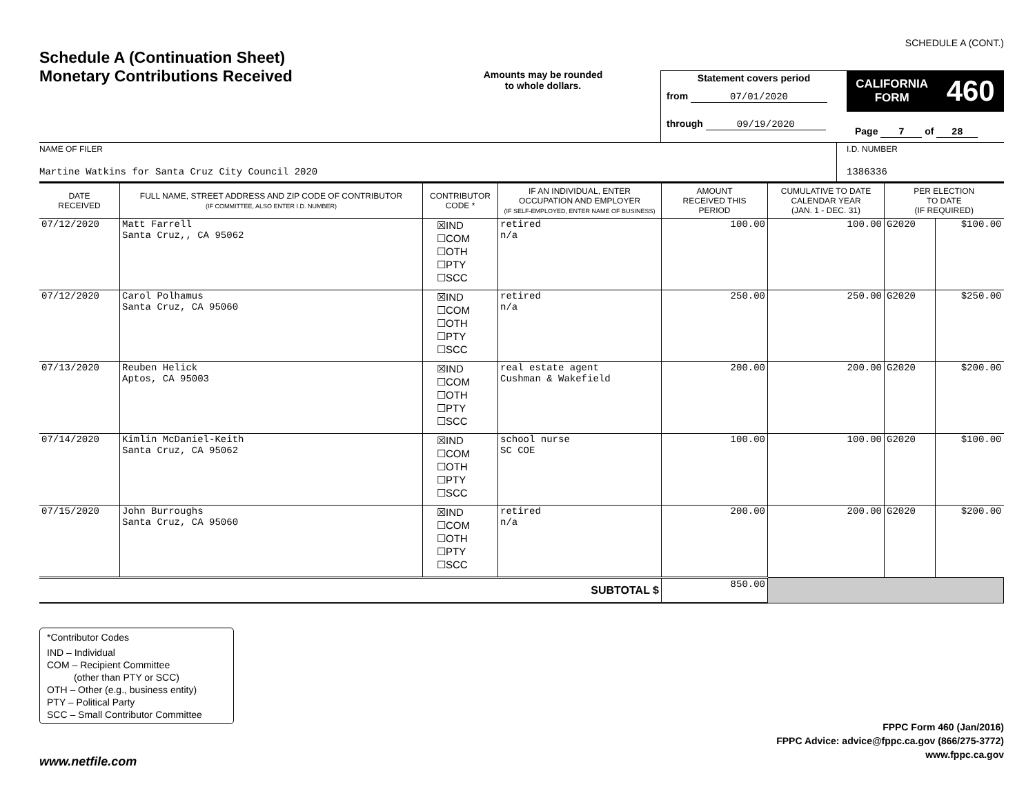SCHEDULE A (CONT.)
Schedule A (Continuation Sheet)
Monetary Contributions Received
Amounts may be rounded
to whole dollars.
Statement covers period
from 07/01/2020
through 09/19/2020
CALIFORNIA
FORM 460
Page 7 of 28
NAME OF FILER
Martine Watkins for Santa Cruz City Council 2020
I.D. NUMBER
1386336
| DATE RECEIVED | FULL NAME, STREET ADDRESS AND ZIP CODE OF CONTRIBUTOR (IF COMMITTEE, ALSO ENTER I.D. NUMBER) | CONTRIBUTOR CODE * | IF AN INDIVIDUAL, ENTER OCCUPATION AND EMPLOYER (IF SELF-EMPLOYED, ENTER NAME OF BUSINESS) | AMOUNT RECEIVED THIS PERIOD | CUMULATIVE TO DATE CALENDAR YEAR (JAN. 1 - DEC. 31) | PER ELECTION TO DATE (IF REQUIRED) | |
| --- | --- | --- | --- | --- | --- | --- | --- |
| 07/12/2020 | Matt Farrell Santa Cruz,, CA 95062 | ☒IND ☐COM ☐OTH ☐PTY ☐SCC | retired n/a | 100.00 | 100.00 | G2020 | $100.00 |
| 07/12/2020 | Carol Polhamus Santa Cruz, CA 95060 | ☒IND ☐COM ☐OTH ☐PTY ☐SCC | retired n/a | 250.00 | 250.00 | G2020 | $250.00 |
| 07/13/2020 | Reuben Helick Aptos, CA 95003 | ☒IND ☐COM ☐OTH ☐PTY ☐SCC | real estate agent Cushman & Wakefield | 200.00 | 200.00 | G2020 | $200.00 |
| 07/14/2020 | Kimlin McDaniel-Keith Santa Cruz, CA 95062 | ☒IND ☐COM ☐OTH ☐PTY ☐SCC | school nurse SC COE | 100.00 | 100.00 | G2020 | $100.00 |
| 07/15/2020 | John Burroughs Santa Cruz, CA 95060 | ☒IND ☐COM ☐OTH ☐PTY ☐SCC | retired n/a | 200.00 | 200.00 | G2020 | $200.00 |
| SUBTOTAL $ | | | | 850.00 | | | |
*Contributor Codes
IND – Individual
COM – Recipient Committee
(other than PTY or SCC)
OTH – Other (e.g., business entity)
PTY – Political Party
SCC – Small Contributor Committee
FPPC Form 460 (Jan/2016)
FPPC Advice: advice@fppc.ca.gov (866/275-3772)
www.fppc.ca.gov
www.netfile.com